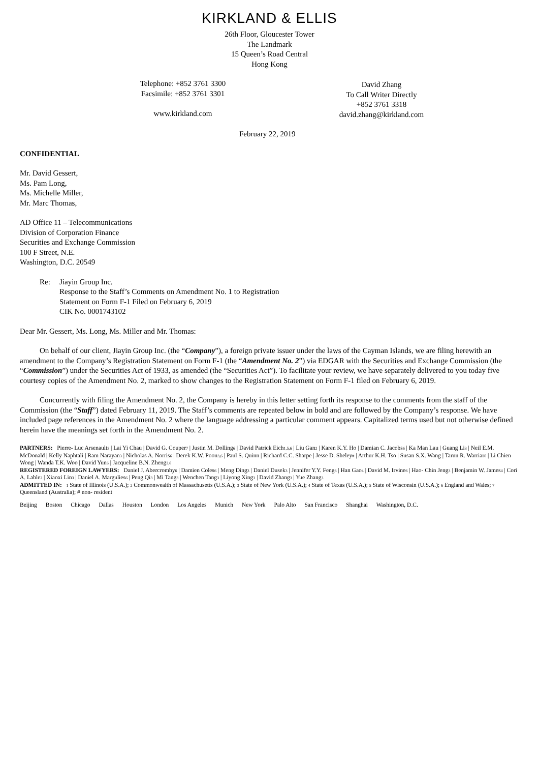KIRKLAND & ELLIS
26th Floor, Gloucester Tower
The Landmark
15 Queen’s Road Central
Hong Kong
Telephone: +852 3761 3300
Facsimile: +852 3761 3301
www.kirkland.com
David Zhang
To Call Writer Directly
+852 3761 3318
david.zhang@kirkland.com
February 22, 2019
CONFIDENTIAL
Mr. David Gessert,
Ms. Pam Long,
Ms. Michelle Miller,
Mr. Marc Thomas,
AD Office 11 – Telecommunications
Division of Corporation Finance
Securities and Exchange Commission
100 F Street, N.E.
Washington, D.C. 20549
Re: Jiayin Group Inc.
Response to the Staff’s Comments on Amendment No. 1 to Registration
Statement on Form F-1 Filed on February 6, 2019
CIK No. 0001743102
Dear Mr. Gessert, Ms. Long, Ms. Miller and Mr. Thomas:
On behalf of our client, Jiayin Group Inc. (the “Company”), a foreign private issuer under the laws of the Cayman Islands, we are filing herewith an amendment to the Company’s Registration Statement on Form F-1 (the “Amendment No. 2”) via EDGAR with the Securities and Exchange Commission (the “Commission”) under the Securities Act of 1933, as amended (the “Securities Act”). To facilitate your review, we have separately delivered to you today five courtesy copies of the Amendment No. 2, marked to show changes to the Registration Statement on Form F-1 filed on February 6, 2019.
Concurrently with filing the Amendment No. 2, the Company is hereby in this letter setting forth its response to the comments from the staff of the Commission (the “Staff”) dated February 11, 2019. The Staff’s comments are repeated below in bold and are followed by the Company’s response. We have included page references in the Amendment No. 2 where the language addressing a particular comment appears. Capitalized terms used but not otherwise defined herein have the meanings set forth in the Amendment No. 2.
PARTNERS: Pierre- Luc Arsenault<sup>3</sup> | Lai Yi Chau | David G. Couper<sup>7</sup> | Justin M. Dolling<sup>6</sup> | David Patrick Eich<sup>1,5,6</sup> | Liu Gan<sup>2</sup> | Karen K.Y. Ho | Damian C. Jacobs<sup>6</sup> | Ka Man Lau | Guang Li<sup>3</sup> | Neil E.M. McDonald | Kelly Naphtali | Ram Narayan<sup>3</sup> | Nicholas A. Norris<sup>6</sup> | Derek K.W. Poon<sup>3,6</sup> | Paul S. Quinn | Richard C.C. Sharpe | Jesse D. Sheley<sup>#</sup> | Arthur K.H. Tso | Susan S.X. Wang | Tarun R. Warriar<sup>6</sup> | Li Chien Wong | Wanda T.K. Woo | David Yun<sup>6</sup> | Jacqueline B.N. Zheng<sup>3,6</sup>
REGISTERED FOREIGN LAWYERS: Daniel J. Abercromby<sup>6</sup> | Damien Coles<sup>6</sup> | Meng Ding<sup>3</sup> | Daniel Dusek<sup>3</sup> | Jennifer Y.Y. Feng<sup>6</sup> | Han Gao<sup>4</sup> | David M. Irvine<sup>6</sup> | Hao- Chin Jeng<sup>3</sup> | Benjamin W. James<sup>4</sup> | Cori A. Lable<sup>2</sup> | Xiaoxi Lin<sup>3</sup> | Daniel A. Margulies<sup>6</sup> | Peng Qi<sup>3</sup> | Mi Tang<sup>3</sup> | Wenchen Tang<sup>3</sup> | Liyong Xing<sup>3</sup> | David Zhang<sup>3</sup> | Yue Zhang<sup>3</sup>
ADMITTED IN: <sup>1</sup> State of Illinois (U.S.A.); <sup>2</sup> Commonwealth of Massachusetts (U.S.A.); <sup>3</sup> State of New York (U.S.A.); <sup>4</sup> State of Texas (U.S.A.); <sup>5</sup> State of Wisconsin (U.S.A.); <sup>6</sup> England and Wales; <sup>7</sup> Queensland (Australia); # non- resident
Beijing Boston Chicago Dallas Houston London Los Angeles Munich New York Palo Alto San Francisco Shanghai Washington, D.C.